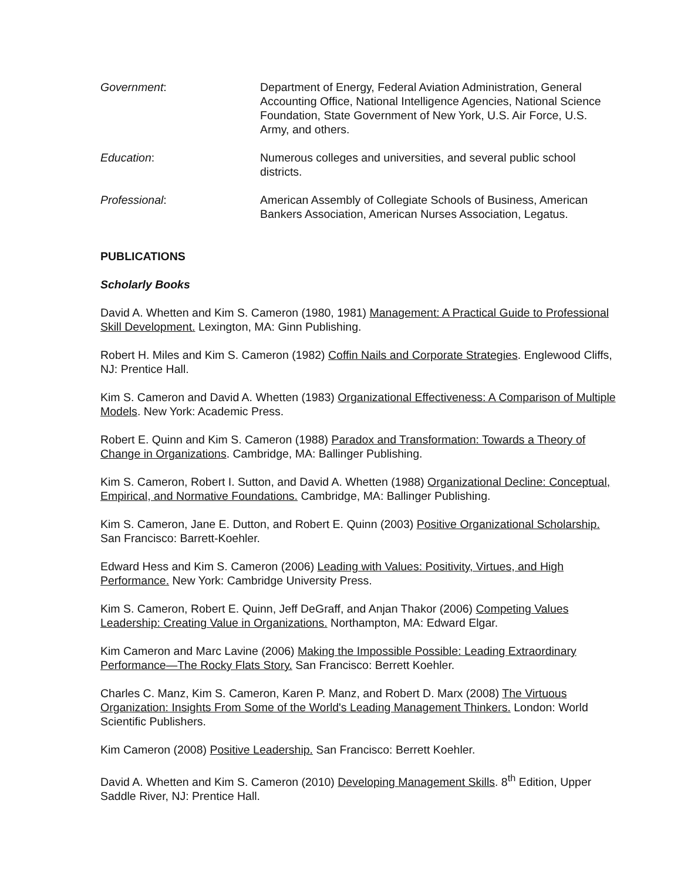Government: Department of Energy, Federal Aviation Administration, General Accounting Office, National Intelligence Agencies, National Science Foundation, State Government of New York, U.S. Air Force, U.S. Army, and others.
Education: Numerous colleges and universities, and several public school districts.
Professional: American Assembly of Collegiate Schools of Business, American Bankers Association, American Nurses Association, Legatus.
PUBLICATIONS
Scholarly Books
David A. Whetten and Kim S. Cameron (1980, 1981) Management: A Practical Guide to Professional Skill Development. Lexington, MA: Ginn Publishing.
Robert H. Miles and Kim S. Cameron (1982) Coffin Nails and Corporate Strategies. Englewood Cliffs, NJ: Prentice Hall.
Kim S. Cameron and David A. Whetten (1983) Organizational Effectiveness: A Comparison of Multiple Models. New York: Academic Press.
Robert E. Quinn and Kim S. Cameron (1988) Paradox and Transformation: Towards a Theory of Change in Organizations. Cambridge, MA: Ballinger Publishing.
Kim S. Cameron, Robert I. Sutton, and David A. Whetten (1988) Organizational Decline: Conceptual, Empirical, and Normative Foundations. Cambridge, MA: Ballinger Publishing.
Kim S. Cameron, Jane E. Dutton, and Robert E. Quinn (2003) Positive Organizational Scholarship. San Francisco: Barrett-Koehler.
Edward Hess and Kim S. Cameron (2006) Leading with Values: Positivity, Virtues, and High Performance. New York: Cambridge University Press.
Kim S. Cameron, Robert E. Quinn, Jeff DeGraff, and Anjan Thakor (2006) Competing Values Leadership: Creating Value in Organizations. Northampton, MA: Edward Elgar.
Kim Cameron and Marc Lavine (2006) Making the Impossible Possible: Leading Extraordinary Performance—The Rocky Flats Story. San Francisco: Berrett Koehler.
Charles C. Manz, Kim S. Cameron, Karen P. Manz, and Robert D. Marx (2008) The Virtuous Organization: Insights From Some of the World's Leading Management Thinkers. London: World Scientific Publishers.
Kim Cameron (2008) Positive Leadership. San Francisco: Berrett Koehler.
David A. Whetten and Kim S. Cameron (2010) Developing Management Skills. 8<sup>th</sup> Edition, Upper Saddle River, NJ: Prentice Hall.